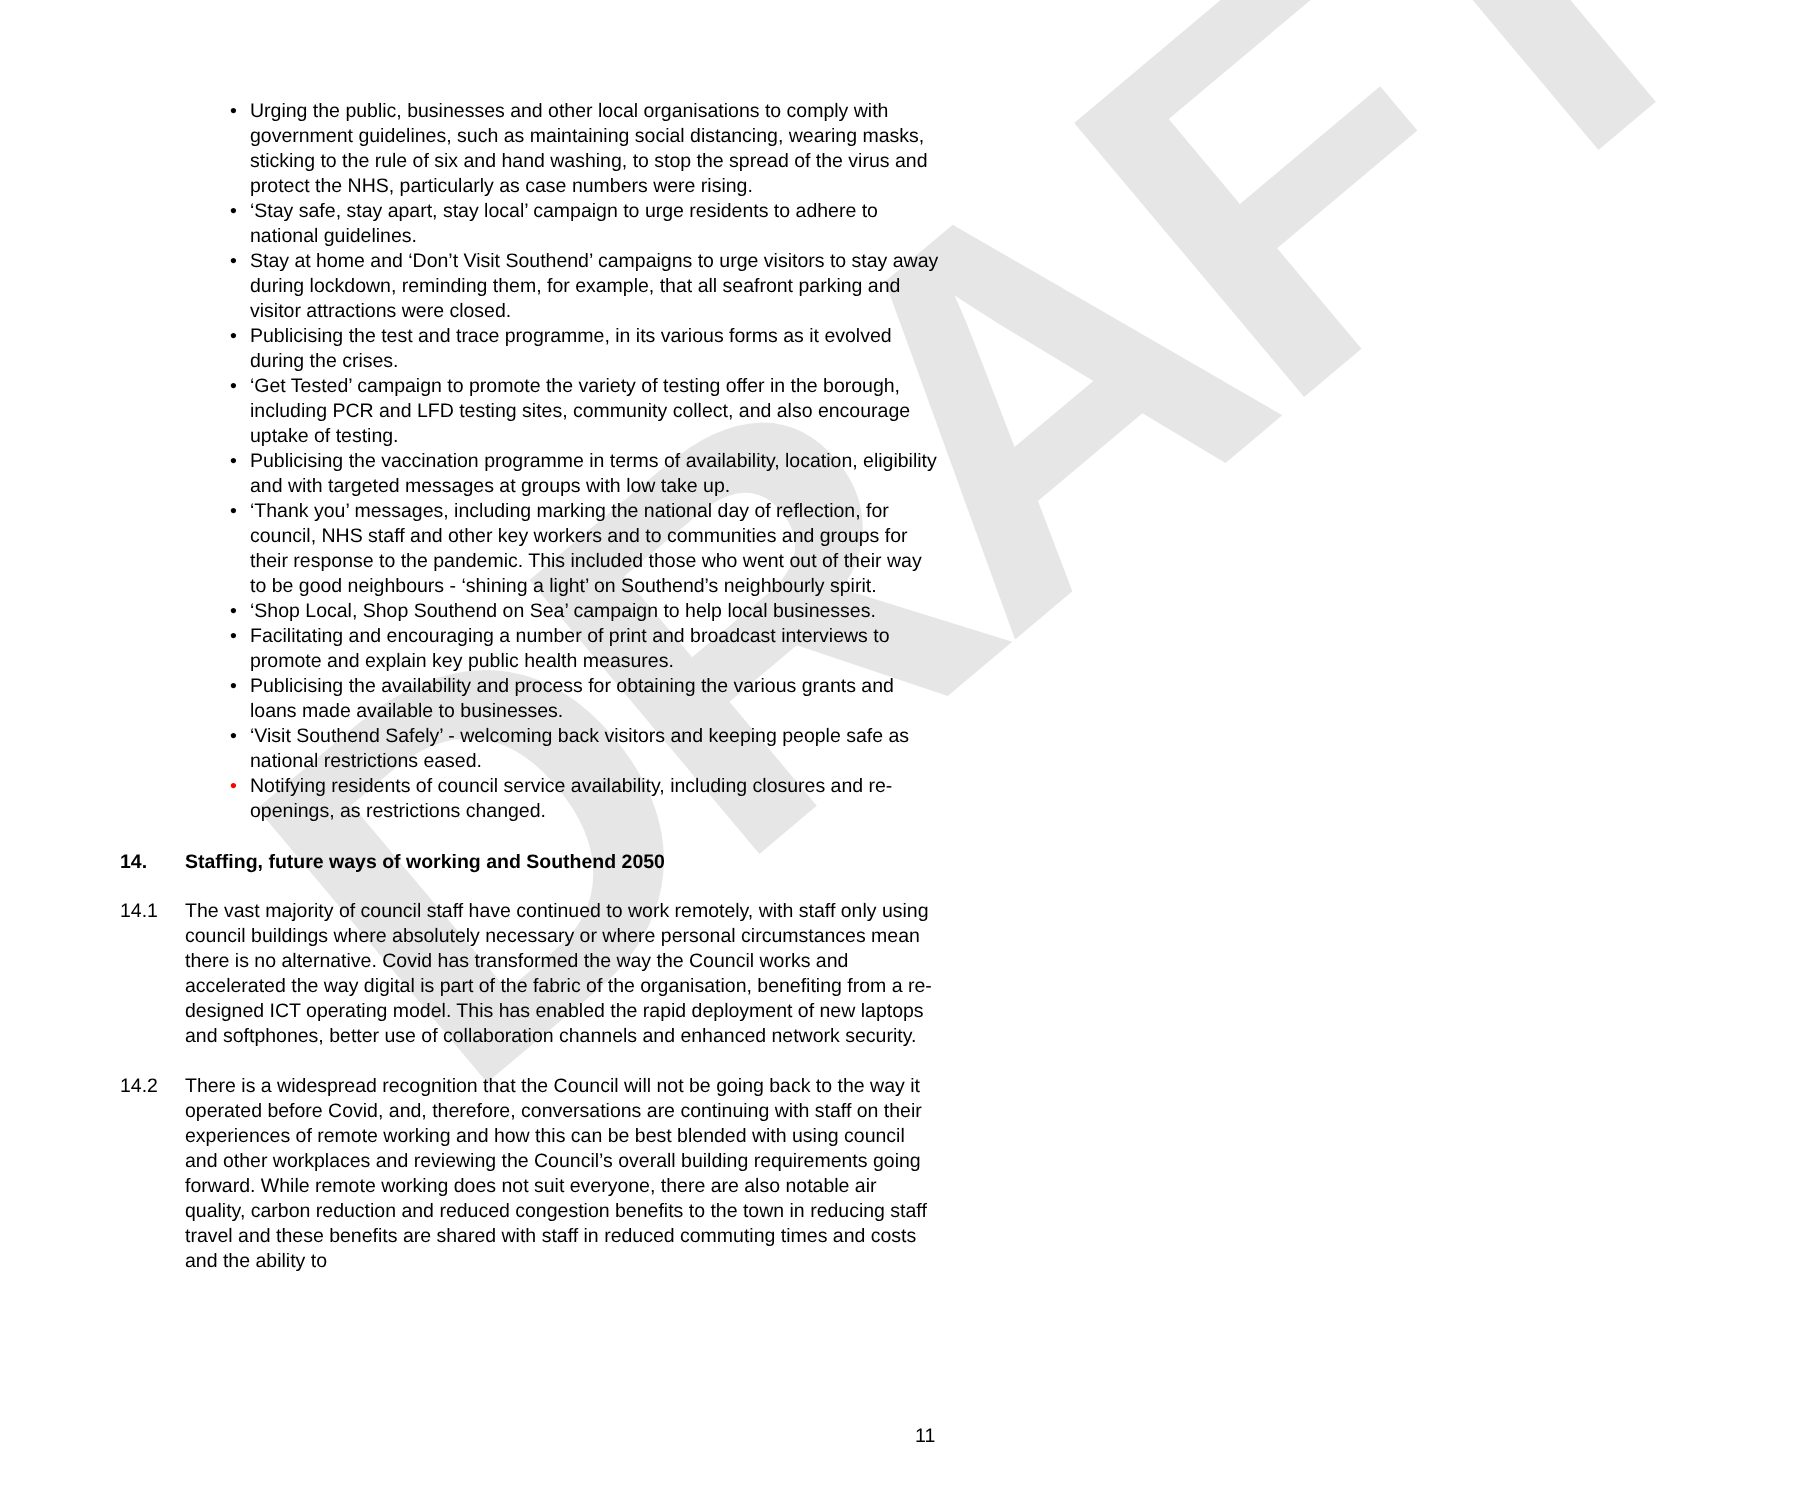DRAFT
• Urging the public, businesses and other local organisations to comply with government guidelines, such as maintaining social distancing, wearing masks, sticking to the rule of six and hand washing, to stop the spread of the virus and protect the NHS, particularly as case numbers were rising.
• ‘Stay safe, stay apart, stay local’ campaign to urge residents to adhere to national guidelines.
• Stay at home and ‘Don’t Visit Southend’ campaigns to urge visitors to stay away during lockdown, reminding them, for example, that all seafront parking and visitor attractions were closed.
• Publicising the test and trace programme, in its various forms as it evolved during the crises.
• ‘Get Tested’ campaign to promote the variety of testing offer in the borough, including PCR and LFD testing sites, community collect, and also encourage uptake of testing.
• Publicising the vaccination programme in terms of availability, location, eligibility and with targeted messages at groups with low take up.
• ‘Thank you’ messages, including marking the national day of reflection, for council, NHS staff and other key workers and to communities and groups for their response to the pandemic. This included those who went out of their way to be good neighbours - ‘shining a light’ on Southend’s neighbourly spirit.
• ‘Shop Local, Shop Southend on Sea’ campaign to help local businesses.
• Facilitating and encouraging a number of print and broadcast interviews to promote and explain key public health measures.
• Publicising the availability and process for obtaining the various grants and loans made available to businesses.
• ‘Visit Southend Safely’ - welcoming back visitors and keeping people safe as national restrictions eased.
• Notifying residents of council service availability, including closures and re-openings, as restrictions changed.
14. Staffing, future ways of working and Southend 2050
14.1 The vast majority of council staff have continued to work remotely, with staff only using council buildings where absolutely necessary or where personal circumstances mean there is no alternative. Covid has transformed the way the Council works and accelerated the way digital is part of the fabric of the organisation, benefiting from a re-designed ICT operating model. This has enabled the rapid deployment of new laptops and softphones, better use of collaboration channels and enhanced network security.
14.2 There is a widespread recognition that the Council will not be going back to the way it operated before Covid, and, therefore, conversations are continuing with staff on their experiences of remote working and how this can be best blended with using council and other workplaces and reviewing the Council’s overall building requirements going forward. While remote working does not suit everyone, there are also notable air quality, carbon reduction and reduced congestion benefits to the town in reducing staff travel and these benefits are shared with staff in reduced commuting times and costs and the ability to
11